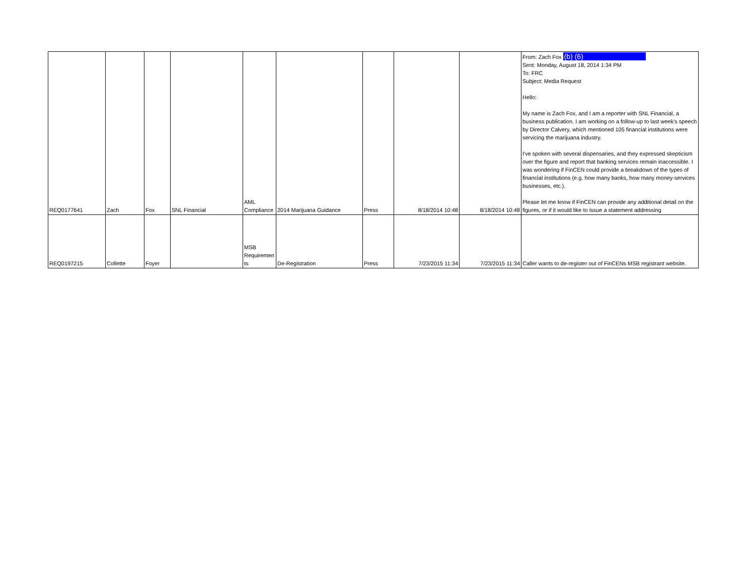| REQ0177641 | Zach | Fox | SNL Financial | AML Compliance | 2014 Marijuana Guidance | Press | 8/18/2014 10:48 | 8/18/2014 10:48 | From: Zach Fox (b) (6) Sent: Monday, August 18, 2014 1:34 PM To: FRC Subject: Media Request Hello: My name is Zach Fox, and I am a reporter with SNL Financial, a business publication. I am working on a follow-up to last week's speech by Director Calvery, which mentioned 105 financial institutions were servicing the marijuana industry. I've spoken with several dispensaries, and they expressed skepticism over the figure and report that banking services remain inaccessible. I was wondering if FinCEN could provide a breakdown of the types of financial institutions (e.g. how many banks, how many money-services businesses, etc.). Please let me know if FinCEN can provide any additional detail on the figures, or if it would like to issue a statement addressing |
| REQ0197215 | Collette | Foyer | | MSB Requiremen ts | De-Registration | Press | 7/23/2015 11:34 | 7/23/2015 11:34 | Caller wants to de-register out of FinCENs MSB registrant website. |